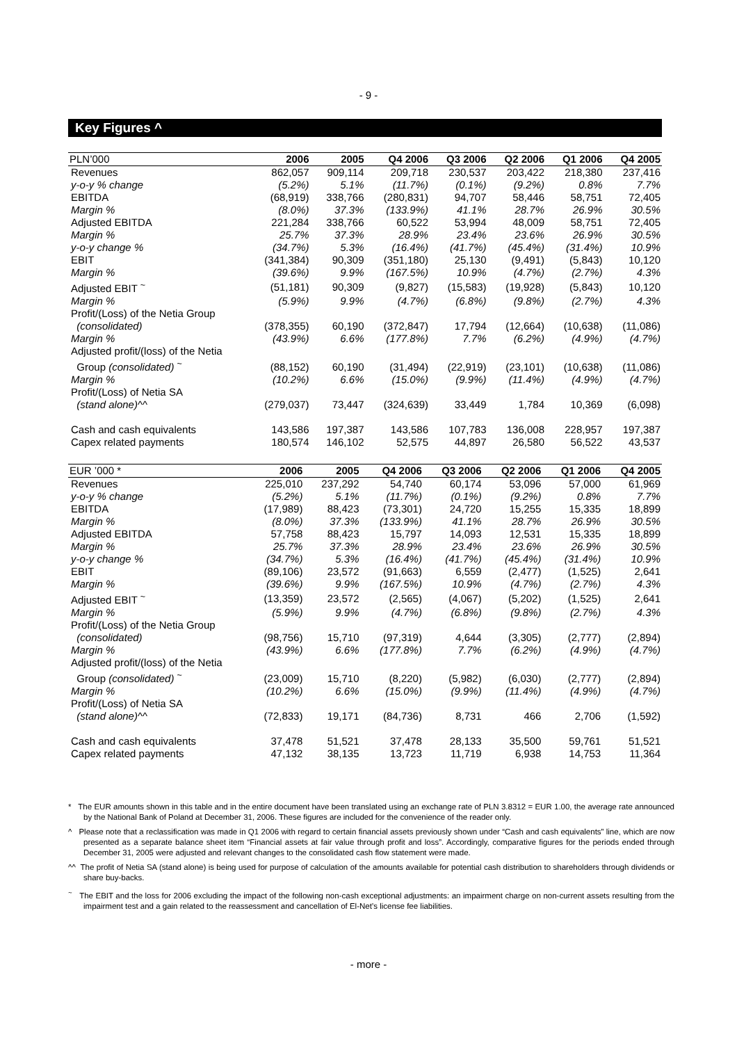- 9 -
Key Figures ^
| PLN’000 | 2006 | 2005 | Q4 2006 | Q3 2006 | Q2 2006 | Q1 2006 | Q4 2005 |
| --- | --- | --- | --- | --- | --- | --- | --- |
| Revenues | 862,057 | 909,114 | 209,718 | 230,537 | 203,422 | 218,380 | 237,416 |
| y-o-y % change | (5.2%) | 5.1% | (11.7%) | (0.1%) | (9.2%) | 0.8% | 7.7% |
| EBITDA | (68,919) | 338,766 | (280,831) | 94,707 | 58,446 | 58,751 | 72,405 |
| Margin % | (8.0%) | 37.3% | (133.9%) | 41.1% | 28.7% | 26.9% | 30.5% |
| Adjusted EBITDA | 221,284 | 338,766 | 60,522 | 53,994 | 48,009 | 58,751 | 72,405 |
| Margin % | 25.7% | 37.3% | 28.9% | 23.4% | 23.6% | 26.9% | 30.5% |
| y-o-y change % | (34.7%) | 5.3% | (16.4%) | (41.7%) | (45.4%) | (31.4%) | 10.9% |
| EBIT | (341,384) | 90,309 | (351,180) | 25,130 | (9,491) | (5,843) | 10,120 |
| Margin % | (39.6%) | 9.9% | (167.5%) | 10.9% | (4.7%) | (2.7%) | 4.3% |
| Adjusted EBIT <sup>~</sup> | (51,181) | 90,309 | (9,827) | (15,583) | (19,928) | (5,843) | 10,120 |
| Margin % | (5.9%) | 9.9% | (4.7%) | (6.8%) | (9.8%) | (2.7%) | 4.3% |
| Profit/(Loss) of the Netia Group (consolidated) | (378,355) | 60,190 | (372,847) | 17,794 | (12,664) | (10,638) | (11,086) |
| Margin % | (43.9%) | 6.6% | (177.8%) | 7.7% | (6.2%) | (4.9%) | (4.7%) |
| Adjusted profit/(loss) of the Netia Group (consolidated) <sup>~</sup> | (88,152) | 60,190 | (31,494) | (22,919) | (23,101) | (10,638) | (11,086) |
| Margin % | (10.2%) | 6.6% | (15.0%) | (9.9%) | (11.4%) | (4.9%) | (4.7%) |
| Profit/(Loss) of Netia SA (stand alone) ^^ | (279,037) | 73,447 | (324,639) | 33,449 | 1,784 | 10,369 | (6,098) |
| Cash and cash equivalents | 143,586 | 197,387 | 143,586 | 107,783 | 136,008 | 228,957 | 197,387 |
| Capex related payments | 180,574 | 146,102 | 52,575 | 44,897 | 26,580 | 56,522 | 43,537 |
| EUR ’000 * | 2006 | 2005 | Q4 2006 | Q3 2006 | Q2 2006 | Q1 2006 | Q4 2005 |
| --- | --- | --- | --- | --- | --- | --- | --- |
| Revenues | 225,010 | 237,292 | 54,740 | 60,174 | 53,096 | 57,000 | 61,969 |
| y-o-y % change | (5.2%) | 5.1% | (11.7%) | (0.1%) | (9.2%) | 0.8% | 7.7% |
| EBITDA | (17,989) | 88,423 | (73,301) | 24,720 | 15,255 | 15,335 | 18,899 |
| Margin % | (8.0%) | 37.3% | (133.9%) | 41.1% | 28.7% | 26.9% | 30.5% |
| Adjusted EBITDA | 57,758 | 88,423 | 15,797 | 14,093 | 12,531 | 15,335 | 18,899 |
| Margin % | 25.7% | 37.3% | 28.9% | 23.4% | 23.6% | 26.9% | 30.5% |
| y-o-y change % | (34.7%) | 5.3% | (16.4%) | (41.7%) | (45.4%) | (31.4%) | 10.9% |
| EBIT | (89,106) | 23,572 | (91,663) | 6,559 | (2,477) | (1,525) | 2,641 |
| Margin % | (39.6%) | 9.9% | (167.5%) | 10.9% | (4.7%) | (2.7%) | 4.3% |
| Adjusted EBIT <sup>~</sup> | (13,359) | 23,572 | (2,565) | (4,067) | (5,202) | (1,525) | 2,641 |
| Margin % | (5.9%) | 9.9% | (4.7%) | (6.8%) | (9.8%) | (2.7%) | 4.3% |
| Profit/(Loss) of the Netia Group (consolidated) | (98,756) | 15,710 | (97,319) | 4,644 | (3,305) | (2,777) | (2,894) |
| Margin % | (43.9%) | 6.6% | (177.8%) | 7.7% | (6.2%) | (4.9%) | (4.7%) |
| Adjusted profit/(loss) of the Netia Group (consolidated) <sup>~</sup> | (23,009) | 15,710 | (8,220) | (5,982) | (6,030) | (2,777) | (2,894) |
| Margin % | (10.2%) | 6.6% | (15.0%) | (9.9%) | (11.4%) | (4.9%) | (4.7%) |
| Profit/(Loss) of Netia SA (stand alone) ^^ | (72,833) | 19,171 | (84,736) | 8,731 | 466 | 2,706 | (1,592) |
| Cash and cash equivalents | 37,478 | 51,521 | 37,478 | 28,133 | 35,500 | 59,761 | 51,521 |
| Capex related payments | 47,132 | 38,135 | 13,723 | 11,719 | 6,938 | 14,753 | 11,364 |
* The EUR amounts shown in this table and in the entire document have been translated using an exchange rate of PLN 3.8312 = EUR 1.00, the average rate announced by the National Bank of Poland at December 31, 2006. These figures are included for the convenience of the reader only.
^ Please note that a reclassification was made in Q1 2006 with regard to certain financial assets previously shown under “Cash and cash equivalents” line, which are now presented as a separate balance sheet item “Financial assets at fair value through profit and loss”. Accordingly, comparative figures for the periods ended through December 31, 2005 were adjusted and relevant changes to the consolidated cash flow statement were made.
^^ The profit of Netia SA (stand alone) is being used for purpose of calculation of the amounts available for potential cash distribution to shareholders through dividends or share buy-backs.
<sup>~</sup> The EBIT and the loss for 2006 excluding the impact of the following non-cash exceptional adjustments: an impairment charge on non-current assets resulting from the impairment test and a gain related to the reassessment and cancellation of El-Net’s license fee liabilities.
- more -